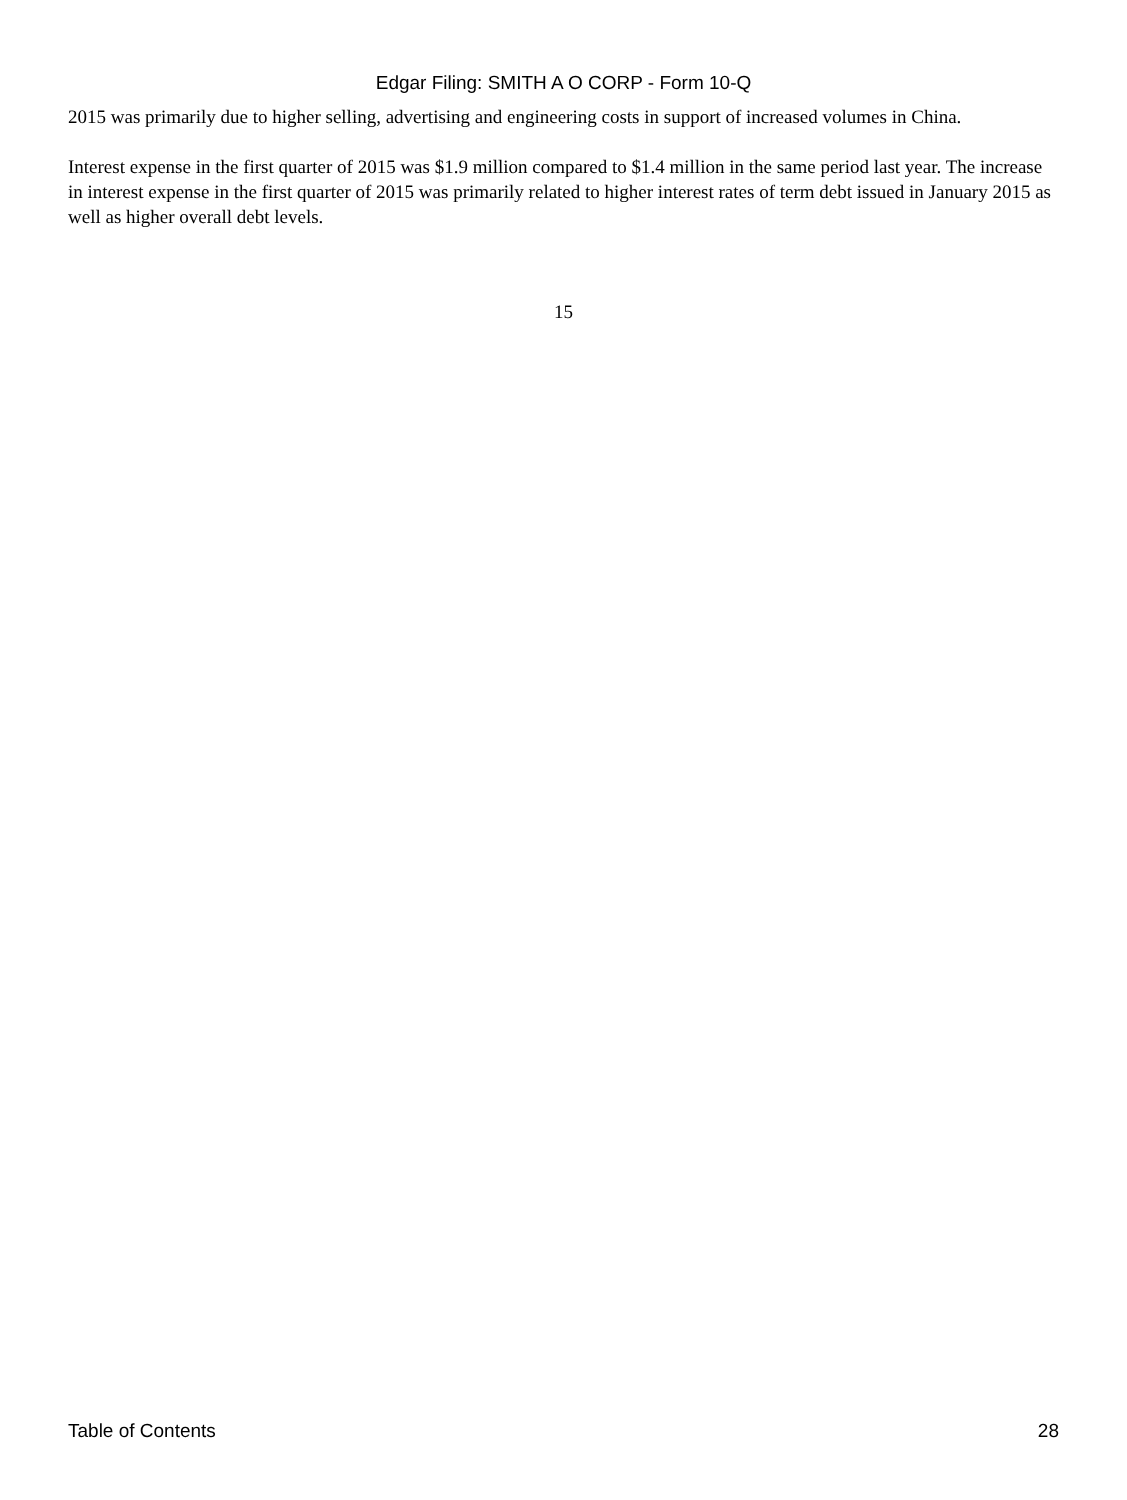Edgar Filing: SMITH A O CORP - Form 10-Q
2015 was primarily due to higher selling, advertising and engineering costs in support of increased volumes in China.
Interest expense in the first quarter of 2015 was $1.9 million compared to $1.4 million in the same period last year. The increase in interest expense in the first quarter of 2015 was primarily related to higher interest rates of term debt issued in January 2015 as well as higher overall debt levels.
15
Table of Contents 28